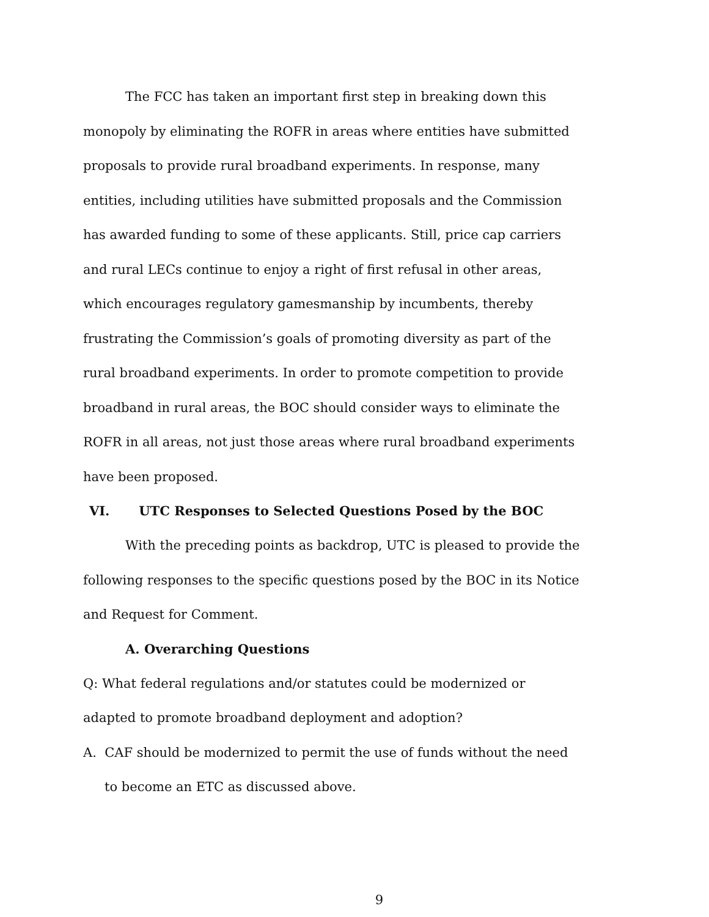The FCC has taken an important first step in breaking down this monopoly by eliminating the ROFR in areas where entities have submitted proposals to provide rural broadband experiments. In response, many entities, including utilities have submitted proposals and the Commission has awarded funding to some of these applicants. Still, price cap carriers and rural LECs continue to enjoy a right of first refusal in other areas, which encourages regulatory gamesmanship by incumbents, thereby frustrating the Commission’s goals of promoting diversity as part of the rural broadband experiments. In order to promote competition to provide broadband in rural areas, the BOC should consider ways to eliminate the ROFR in all areas, not just those areas where rural broadband experiments have been proposed.
VI. UTC Responses to Selected Questions Posed by the BOC
With the preceding points as backdrop, UTC is pleased to provide the following responses to the specific questions posed by the BOC in its Notice and Request for Comment.
A. Overarching Questions
Q: What federal regulations and/or statutes could be modernized or adapted to promote broadband deployment and adoption?
A. CAF should be modernized to permit the use of funds without the need to become an ETC as discussed above.
9